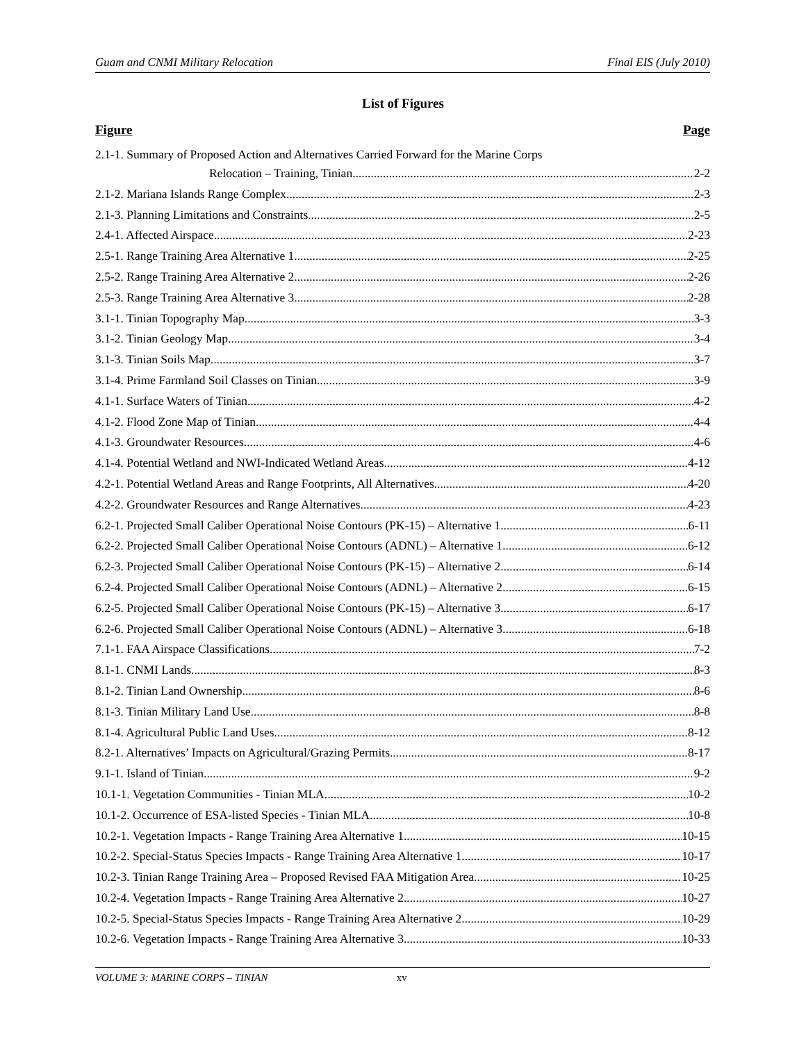Guam and CNMI Military Relocation Final EIS (July 2010)
List of Figures
Figure Page
2.1-1. Summary of Proposed Action and Alternatives Carried Forward for the Marine Corps
Relocation – Training, Tinian 2-2
2.1-2. Mariana Islands Range Complex 2-3
2.1-3. Planning Limitations and Constraints 2-5
2.4-1. Affected Airspace 2-23
2.5-1. Range Training Area Alternative 1 2-25
2.5-2. Range Training Area Alternative 2 2-26
2.5-3. Range Training Area Alternative 3 2-28
3.1-1. Tinian Topography Map 3-3
3.1-2. Tinian Geology Map 3-4
3.1-3. Tinian Soils Map 3-7
3.1-4. Prime Farmland Soil Classes on Tinian 3-9
4.1-1. Surface Waters of Tinian 4-2
4.1-2. Flood Zone Map of Tinian 4-4
4.1-3. Groundwater Resources 4-6
4.1-4. Potential Wetland and NWI-Indicated Wetland Areas 4-12
4.2-1. Potential Wetland Areas and Range Footprints, All Alternatives 4-20
4.2-2. Groundwater Resources and Range Alternatives 4-23
6.2-1. Projected Small Caliber Operational Noise Contours (PK-15) – Alternative 1 6-11
6.2-2. Projected Small Caliber Operational Noise Contours (ADNL) – Alternative 1 6-12
6.2-3. Projected Small Caliber Operational Noise Contours (PK-15) – Alternative 2 6-14
6.2-4. Projected Small Caliber Operational Noise Contours (ADNL) – Alternative 2 6-15
6.2-5. Projected Small Caliber Operational Noise Contours (PK-15) – Alternative 3 6-17
6.2-6. Projected Small Caliber Operational Noise Contours (ADNL) – Alternative 3 6-18
7.1-1. FAA Airspace Classifications 7-2
8.1-1. CNMI Lands 8-3
8.1-2. Tinian Land Ownership 8-6
8.1-3. Tinian Military Land Use 8-8
8.1-4. Agricultural Public Land Uses 8-12
8.2-1. Alternatives’ Impacts on Agricultural/Grazing Permits 8-17
9.1-1. Island of Tinian 9-2
10.1-1. Vegetation Communities - Tinian MLA 10-2
10.1-2. Occurrence of ESA-listed Species - Tinian MLA 10-8
10.2-1. Vegetation Impacts - Range Training Area Alternative 1 10-15
10.2-2. Special-Status Species Impacts - Range Training Area Alternative 1 10-17
10.2-3. Tinian Range Training Area – Proposed Revised FAA Mitigation Area 10-25
10.2-4. Vegetation Impacts - Range Training Area Alternative 2 10-27
10.2-5. Special-Status Species Impacts - Range Training Area Alternative 2 10-29
10.2-6. Vegetation Impacts - Range Training Area Alternative 3 10-33
VOLUME 3: MARINE CORPS – TINIAN xv